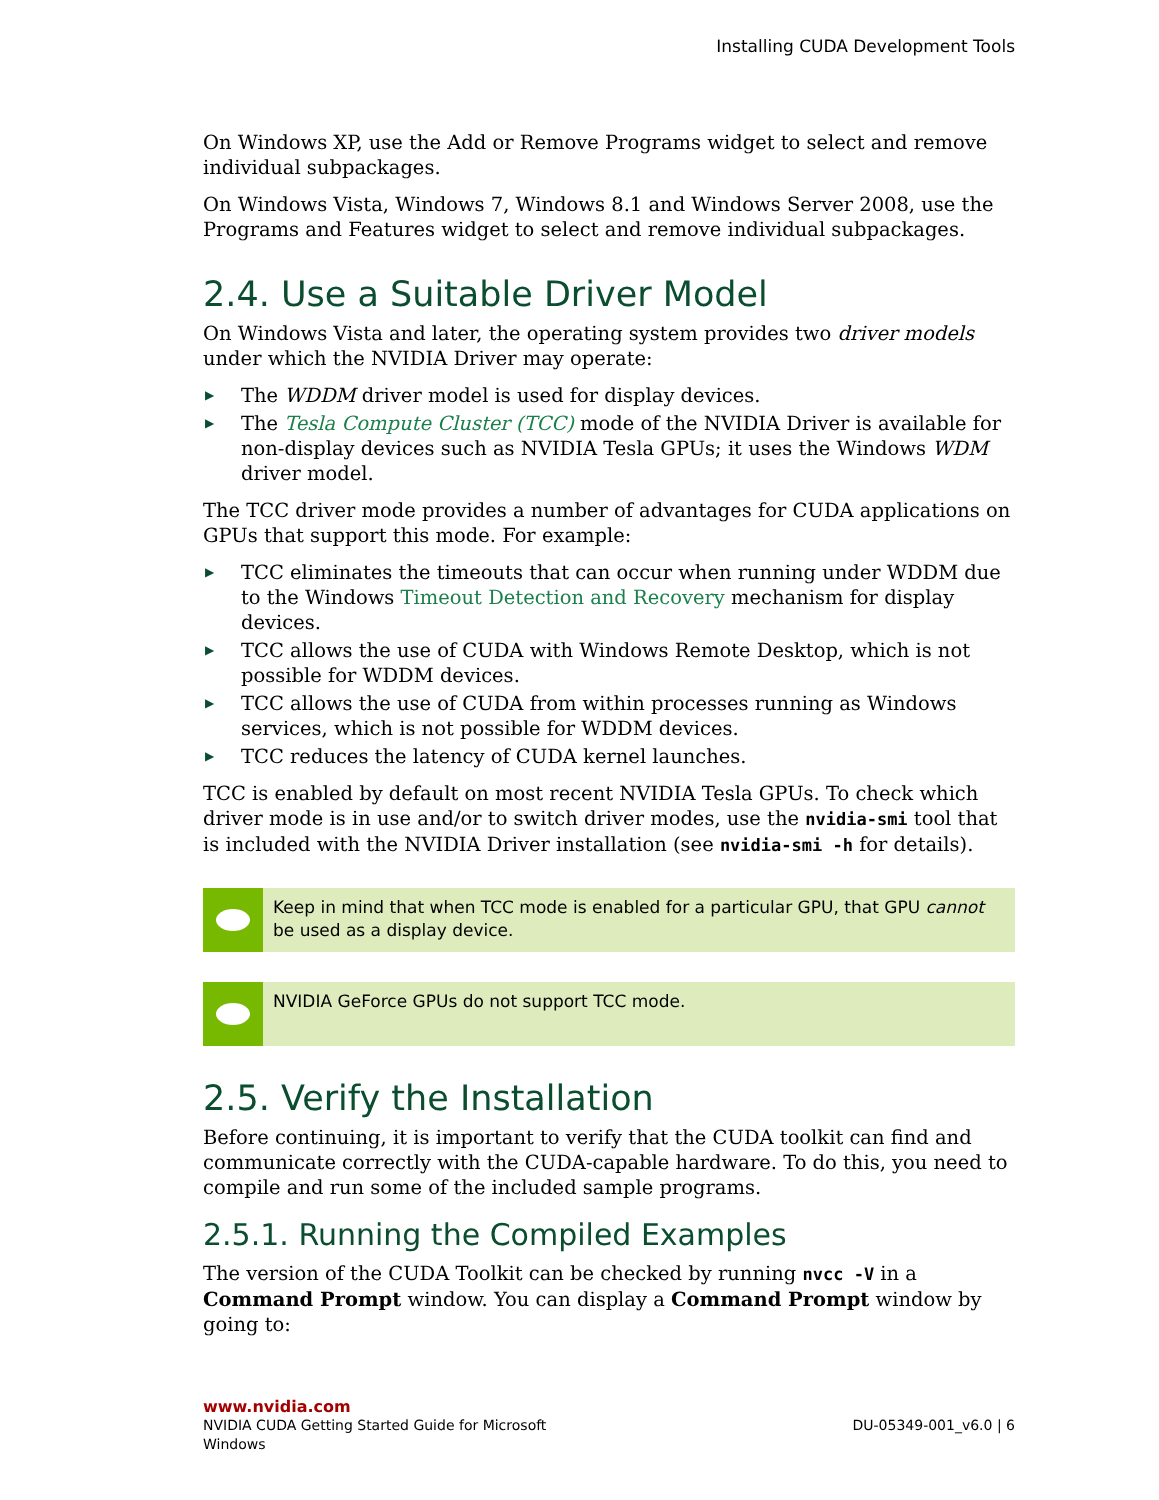Installing CUDA Development Tools
On Windows XP, use the Add or Remove Programs widget to select and remove individual subpackages.
On Windows Vista, Windows 7, Windows 8.1 and Windows Server 2008, use the Programs and Features widget to select and remove individual subpackages.
2.4. Use a Suitable Driver Model
On Windows Vista and later, the operating system provides two driver models under which the NVIDIA Driver may operate:
▶ The WDDM driver model is used for display devices.
▶ The Tesla Compute Cluster (TCC) mode of the NVIDIA Driver is available for non-display devices such as NVIDIA Tesla GPUs; it uses the Windows WDM driver model.
The TCC driver mode provides a number of advantages for CUDA applications on GPUs that support this mode. For example:
▶ TCC eliminates the timeouts that can occur when running under WDDM due to the Windows Timeout Detection and Recovery mechanism for display devices.
▶ TCC allows the use of CUDA with Windows Remote Desktop, which is not possible for WDDM devices.
▶ TCC allows the use of CUDA from within processes running as Windows services, which is not possible for WDDM devices.
▶ TCC reduces the latency of CUDA kernel launches.
TCC is enabled by default on most recent NVIDIA Tesla GPUs. To check which driver mode is in use and/or to switch driver modes, use the nvidia-smi tool that is included with the NVIDIA Driver installation (see nvidia-smi -h for details).
Keep in mind that when TCC mode is enabled for a particular GPU, that GPU cannot be used as a display device.
NVIDIA GeForce GPUs do not support TCC mode.
2.5. Verify the Installation
Before continuing, it is important to verify that the CUDA toolkit can find and communicate correctly with the CUDA-capable hardware. To do this, you need to compile and run some of the included sample programs.
2.5.1. Running the Compiled Examples
The version of the CUDA Toolkit can be checked by running nvcc -V in a Command Prompt window. You can display a Command Prompt window by going to:
www.nvidia.com
NVIDIA CUDA Getting Started Guide for Microsoft
Windows
DU-05349-001_v6.0 | 6